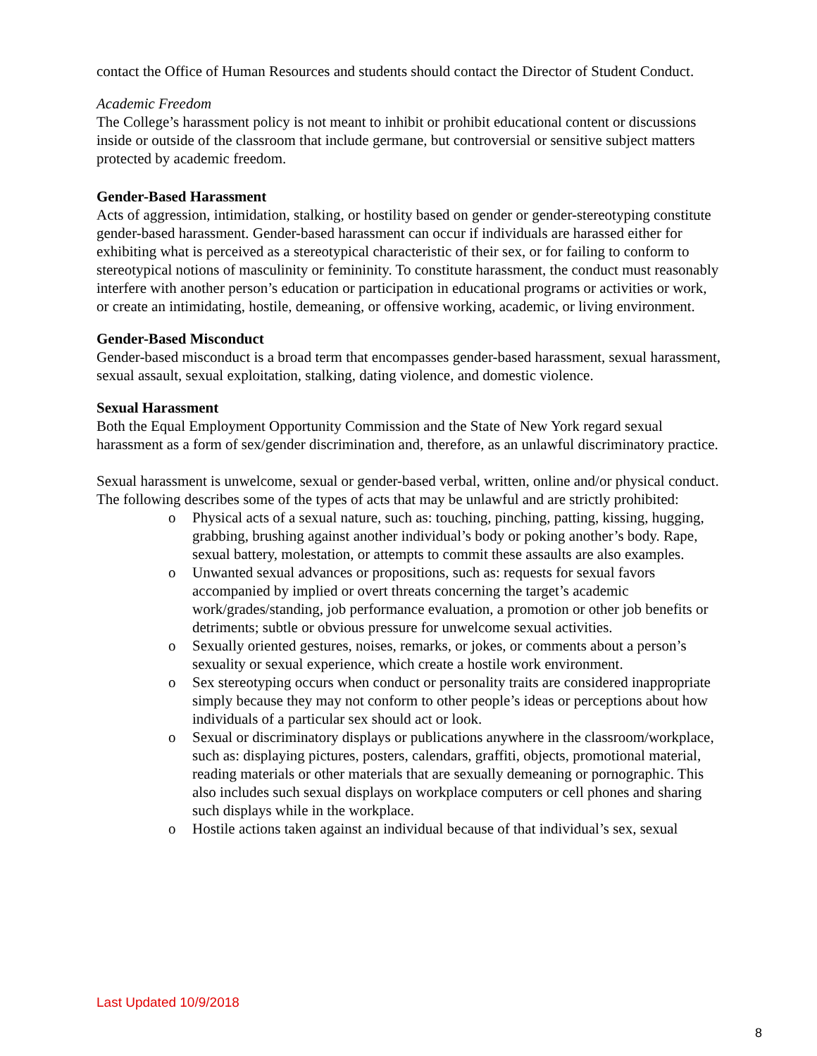contact the Office of Human Resources and students should contact the Director of Student Conduct.
Academic Freedom
The College’s harassment policy is not meant to inhibit or prohibit educational content or discussions inside or outside of the classroom that include germane, but controversial or sensitive subject matters protected by academic freedom.
Gender-Based Harassment
Acts of aggression, intimidation, stalking, or hostility based on gender or gender-stereotyping constitute gender-based harassment. Gender-based harassment can occur if individuals are harassed either for exhibiting what is perceived as a stereotypical characteristic of their sex, or for failing to conform to stereotypical notions of masculinity or femininity. To constitute harassment, the conduct must reasonably interfere with another person’s education or participation in educational programs or activities or work, or create an intimidating, hostile, demeaning, or offensive working, academic, or living environment.
Gender-Based Misconduct
Gender-based misconduct is a broad term that encompasses gender-based harassment, sexual harassment, sexual assault, sexual exploitation, stalking, dating violence, and domestic violence.
Sexual Harassment
Both the Equal Employment Opportunity Commission and the State of New York regard sexual harassment as a form of sex/gender discrimination and, therefore, as an unlawful discriminatory practice.
Sexual harassment is unwelcome, sexual or gender-based verbal, written, online and/or physical conduct. The following describes some of the types of acts that may be unlawful and are strictly prohibited:
o Physical acts of a sexual nature, such as: touching, pinching, patting, kissing, hugging, grabbing, brushing against another individual’s body or poking another’s body. Rape, sexual battery, molestation, or attempts to commit these assaults are also examples.
o Unwanted sexual advances or propositions, such as: requests for sexual favors accompanied by implied or overt threats concerning the target’s academic work/grades/standing, job performance evaluation, a promotion or other job benefits or detriments; subtle or obvious pressure for unwelcome sexual activities.
o Sexually oriented gestures, noises, remarks, or jokes, or comments about a person’s sexuality or sexual experience, which create a hostile work environment.
o Sex stereotyping occurs when conduct or personality traits are considered inappropriate simply because they may not conform to other people’s ideas or perceptions about how individuals of a particular sex should act or look.
o Sexual or discriminatory displays or publications anywhere in the classroom/workplace, such as: displaying pictures, posters, calendars, graffiti, objects, promotional material, reading materials or other materials that are sexually demeaning or pornographic. This also includes such sexual displays on workplace computers or cell phones and sharing such displays while in the workplace.
o Hostile actions taken against an individual because of that individual’s sex, sexual
Last Updated 10/9/2018
8